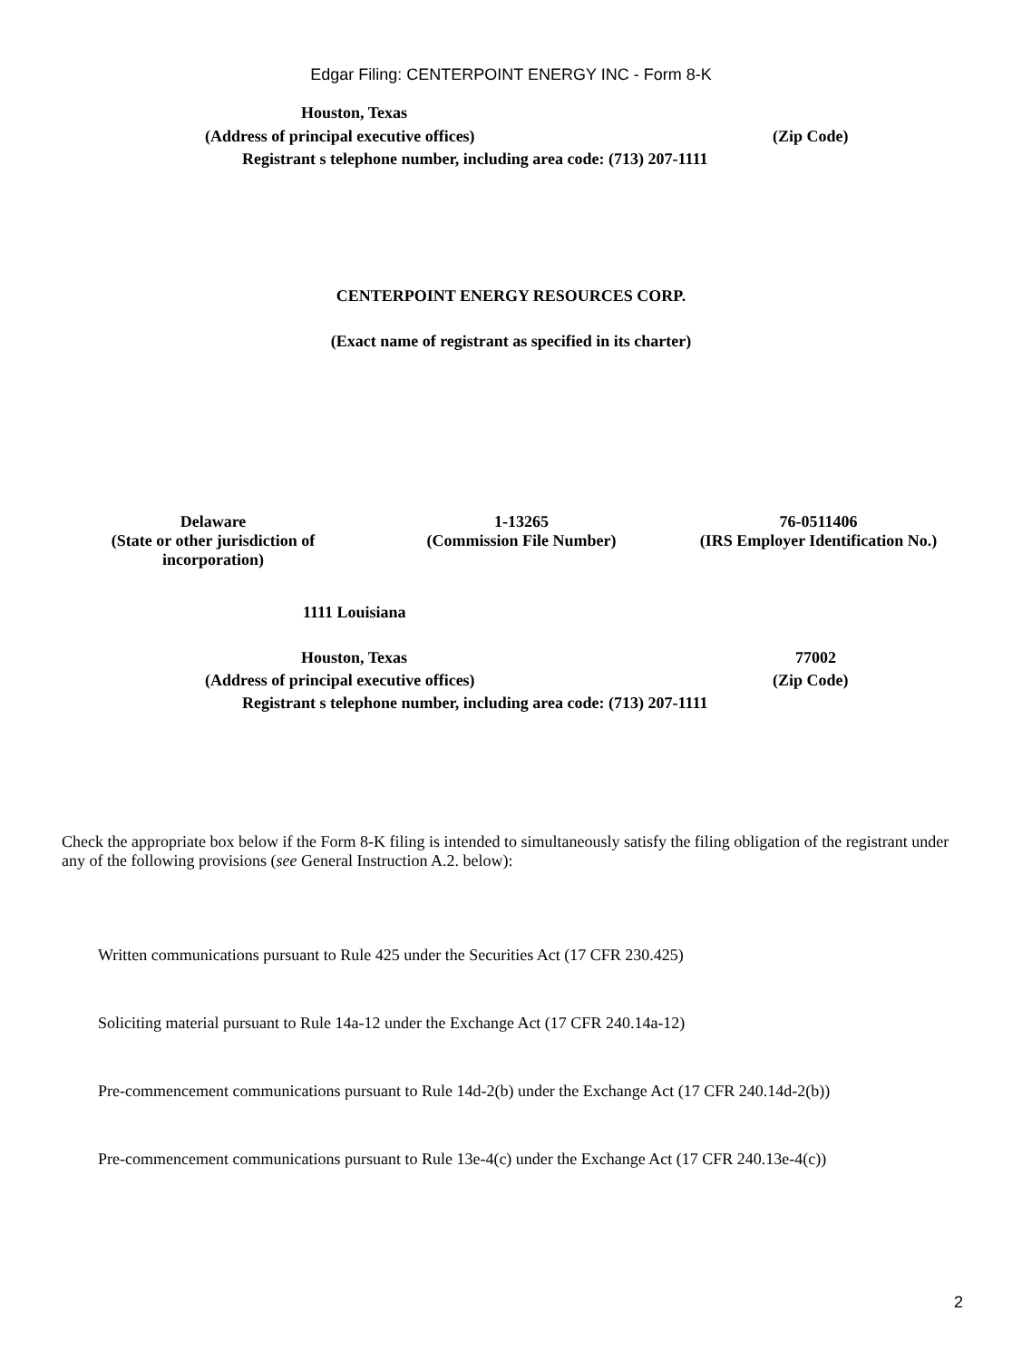Edgar Filing: CENTERPOINT ENERGY INC - Form 8-K
Houston, Texas
(Address of principal executive offices)
(Zip Code)
Registrant s telephone number, including area code: (713) 207-1111
CENTERPOINT ENERGY RESOURCES CORP.
(Exact name of registrant as specified in its charter)
Delaware
(State or other jurisdiction of incorporation)
1-13265
(Commission File Number)
76-0511406
(IRS Employer Identification No.)
1111 Louisiana
Houston, Texas 77002
(Address of principal executive offices)
(Zip Code)
Registrant s telephone number, including area code: (713) 207-1111
Check the appropriate box below if the Form 8-K filing is intended to simultaneously satisfy the filing obligation of the registrant under any of the following provisions (see General Instruction A.2. below):
Written communications pursuant to Rule 425 under the Securities Act (17 CFR 230.425)
Soliciting material pursuant to Rule 14a-12 under the Exchange Act (17 CFR 240.14a-12)
Pre-commencement communications pursuant to Rule 14d-2(b) under the Exchange Act (17 CFR 240.14d-2(b))
Pre-commencement communications pursuant to Rule 13e-4(c) under the Exchange Act (17 CFR 240.13e-4(c))
2